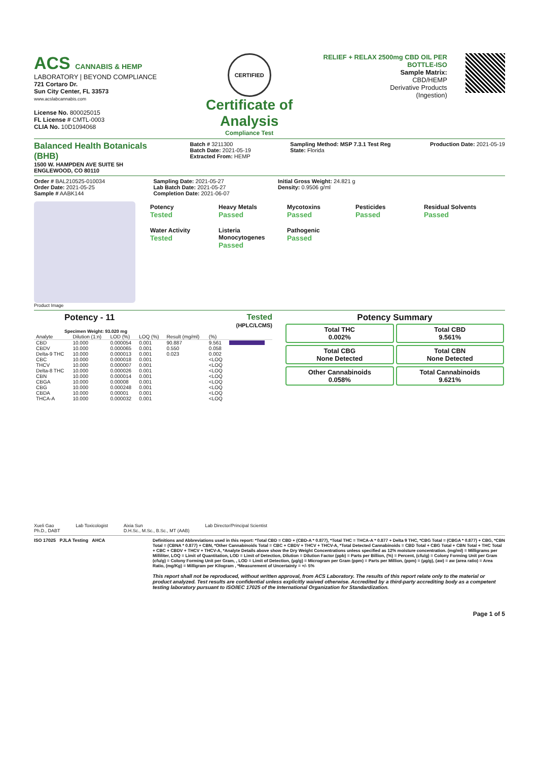ACS CANNABIS & HEMP
LABORATORY | BEYOND COMPLIANCE
721 Cortaro Dr.
Sun City Center, FL 33573
www.acslabcannabis.com
License No. 800025015
FL License # CMTL-0003
CLIA No. 10D1094068
CERTIFIED
Certificate of Analysis
Compliance Test
RELIEF + RELAX 2500mg CBD OIL PER
BOTTLE-ISO
Sample Matrix:
CBD/HEMP
Derivative Products
(Ingestion)
Balanced Health Botanicals (BHB)
1500 W. HAMPDEN AVE SUITE 5H
ENGLEWOOD, CO 80110
Batch # 3211300
Batch Date: 2021-05-19
Extracted From: HEMP
Sampling Method: MSP 7.3.1 Test Reg
State: Florida
Production Date: 2021-05-19
Order # BAL210525-010034
Order Date: 2021-05-25
Sample # AABK144
Sampling Date: 2021-05-27
Lab Batch Date: 2021-05-27
Completion Date: 2021-06-07
Initial Gross Weight: 24.821 g
Density: 0.9506 g/ml
Product Image
Potency
Tested
Heavy Metals
Passed
Mycotoxins
Passed
Pesticides
Passed
Residual Solvents
Passed
Water Activity
Tested
Listeria Monocytogenes
Passed
Pathogenic
Passed
Potency - 11 Tested
(HPLC/LCMS)
Specimen Weight: 93.020 mg
| Analyte | Dilution (1:n) | LOD (%) | LOQ (%) | Result (mg/ml) | (%) | |
| --- | --- | --- | --- | --- | --- | --- |
| CBD | 10.000 | 0.000054 | 0.001 | 90.887 | 9.561 | |
| CBDV | 10.000 | 0.000065 | 0.001 | 0.550 | 0.058 | |
| Delta-9 THC | 10.000 | 0.000013 | 0.001 | 0.023 | 0.002 | |
| CBC | 10.000 | 0.000018 | 0.001 | | <LOQ | |
| THCV | 10.000 | 0.000007 | 0.001 | | <LOQ | |
| Delta-8 THC | 10.000 | 0.000026 | 0.001 | | <LOQ | |
| CBN | 10.000 | 0.000014 | 0.001 | | <LOQ | |
| CBGA | 10.000 | 0.00008 | 0.001 | | <LOQ | |
| CBG | 10.000 | 0.000248 | 0.001 | | <LOQ | |
| CBDA | 10.000 | 0.00001 | 0.001 | | <LOQ | |
| THCA-A | 10.000 | 0.000032 | 0.001 | | <LOQ | |
Potency Summary
Total THC
0.002%
Total CBD
9.561%
Total CBG
None Detected
Total CBN
None Detected
Other Cannabinoids
0.058%
Total Cannabinoids
9.621%
Xueli Gao
Ph.D., DABT
Lab Toxicologist Aixia Sun
D.H.Sc., M.Sc., B.Sc., MT (AAB)
Lab Director/Principal Scientist
ISO 17025 PJLA Testing AHCA Definitions and Abbreviations used in this report: *Total CBD = CBD + (CBD-A * 0.877), *Total THC = THCA-A * 0.877 + Delta 9 THC, *CBG Total = (CBGA * 0.877) + CBG, *CBN Total = (CBNA * 0.877) + CBN, *Other Cannabinoids Total = CBC + CBDV + THCV + THCV-A, *Total Detected Cannabinoids = CBD Total + CBG Total + CBN Total + THC Total + CBC + CBDV + THCV + THCV-A, *Analyte Details above show the Dry Weight Concentrations unless specified as 12% moisture concentration. (mg/ml) = Milligrams per Milliliter, LOQ = Limit of Quantitation, LOD = Limit of Detection, Dilution = Dilution Factor (ppb) = Parts per Billion, (%) = Percent, (cfu/g) = Colony Forming Unit per Gram (cfu/g) = Colony Forming Unit per Gram, , LOD = Limit of Detection, (µg/g) = Microgram per Gram (ppm) = Parts per Million, (ppm) = (µg/g), (aw) = aw (area ratio) = Area Ratio, (mg/Kg) = Milligram per Kilogram , *Measurement of Uncertainty = +/- 5%
This report shall not be reproduced, without written approval, from ACS Laboratory. The results of this report relate only to the material or product analyzed. Test results are confidential unless explicitly waived otherwise. Accredited by a third-party accrediting body as a competent testing laboratory pursuant to ISO/IEC 17025 of the International Organization for Standardization.
Page 1 of 5